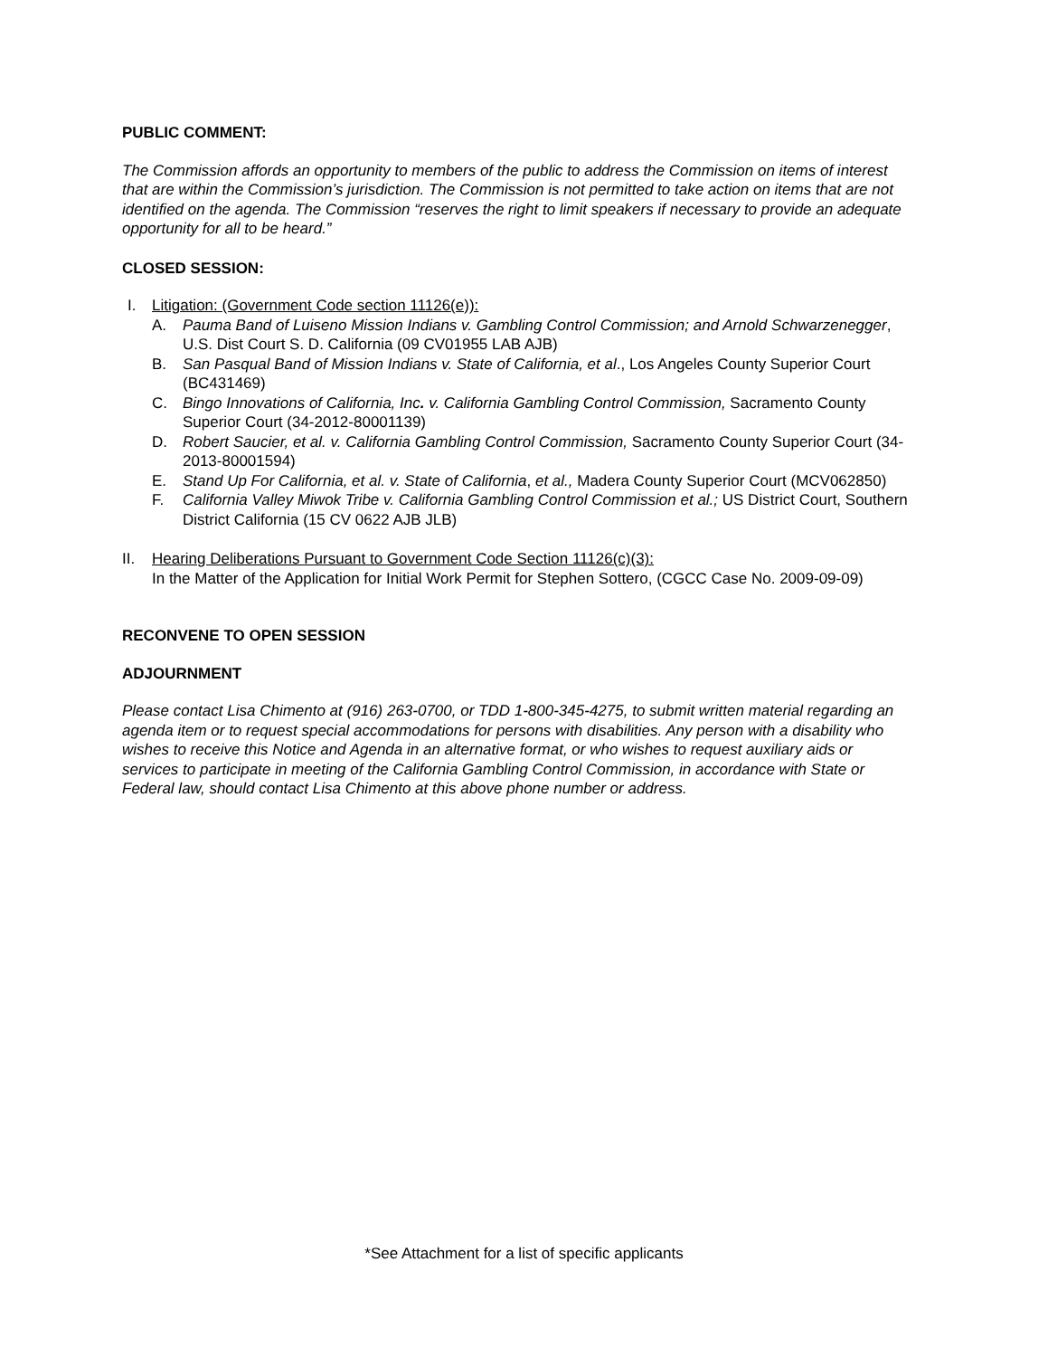PUBLIC COMMENT:
The Commission affords an opportunity to members of the public to address the Commission on items of interest that are within the Commission’s jurisdiction. The Commission is not permitted to take action on items that are not identified on the agenda. The Commission “reserves the right to limit speakers if necessary to provide an adequate opportunity for all to be heard.”
CLOSED SESSION:
I. Litigation: (Government Code section 11126(e)):
A. Pauma Band of Luiseno Mission Indians v. Gambling Control Commission; and Arnold Schwarzenegger, U.S. Dist Court S. D. California (09 CV01955 LAB AJB)
B. San Pasqual Band of Mission Indians v. State of California, et al., Los Angeles County Superior Court (BC431469)
C. Bingo Innovations of California, Inc. v. California Gambling Control Commission, Sacramento County Superior Court (34-2012-80001139)
D. Robert Saucier, et al. v. California Gambling Control Commission, Sacramento County Superior Court (34-2013-80001594)
E. Stand Up For California, et al. v. State of California, et al., Madera County Superior Court (MCV062850)
F. California Valley Miwok Tribe v. California Gambling Control Commission et al.; US District Court, Southern District California (15 CV 0622 AJB JLB)
II. Hearing Deliberations Pursuant to Government Code Section 11126(c)(3):
In the Matter of the Application for Initial Work Permit for Stephen Sottero, (CGCC Case No. 2009-09-09)
RECONVENE TO OPEN SESSION
ADJOURNMENT
Please contact Lisa Chimento at (916) 263-0700, or TDD 1-800-345-4275, to submit written material regarding an agenda item or to request special accommodations for persons with disabilities. Any person with a disability who wishes to receive this Notice and Agenda in an alternative format, or who wishes to request auxiliary aids or services to participate in meeting of the California Gambling Control Commission, in accordance with State or Federal law, should contact Lisa Chimento at this above phone number or address.
*See Attachment for a list of specific applicants